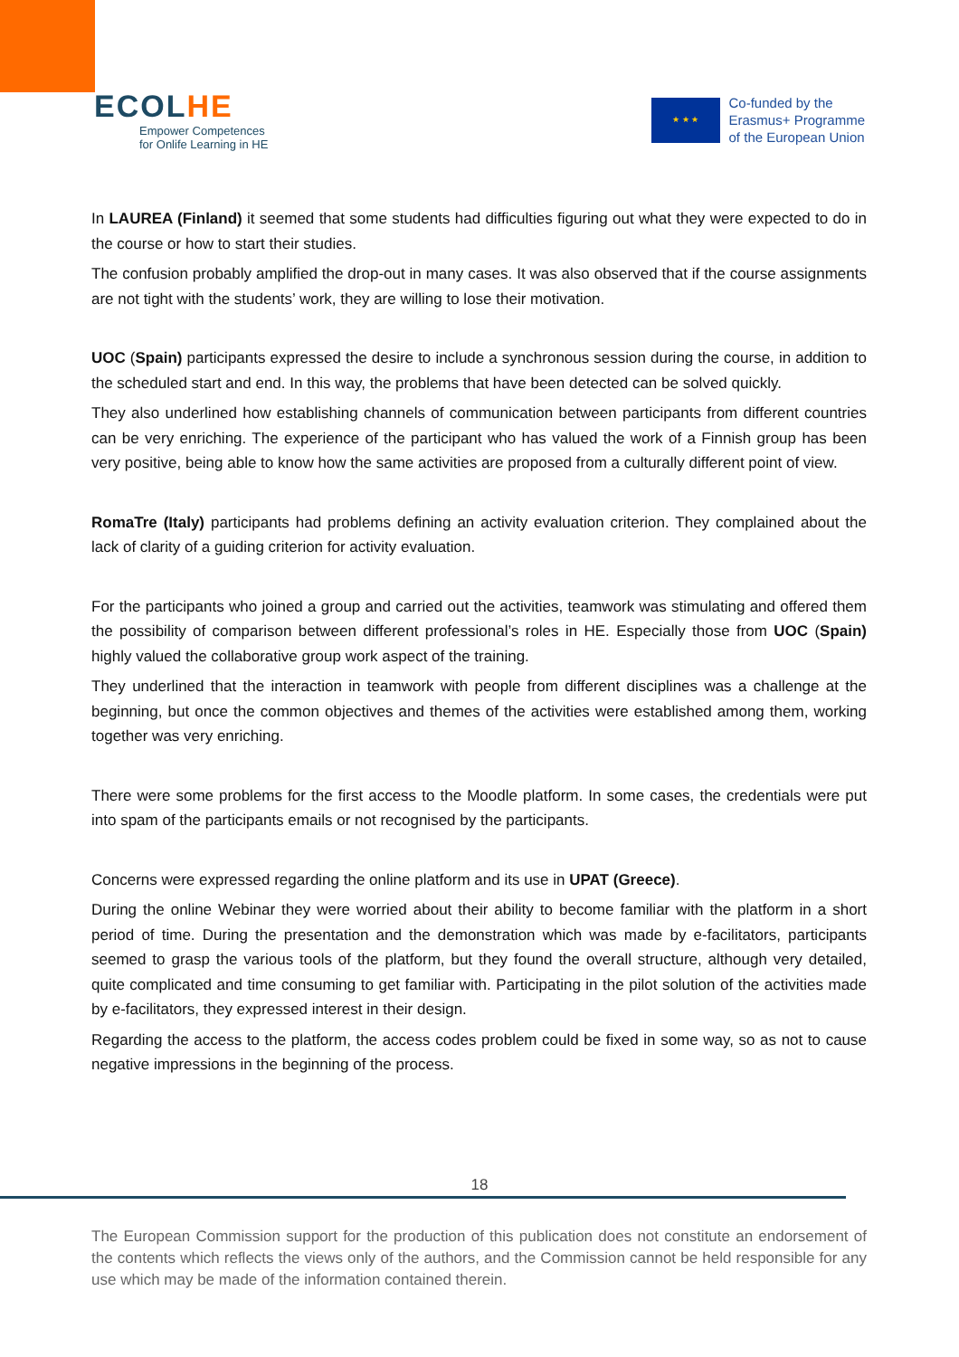ECOLHE
Empower Competences
for Onlife Learning in HE
★ ★ ★
Co-funded by the
Erasmus+ Programme
of the European Union
In LAUREA (Finland) it seemed that some students had difficulties figuring out what they were expected to do in the course or how to start their studies.
The confusion probably amplified the drop-out in many cases. It was also observed that if the course assignments are not tight with the students’ work, they are willing to lose their motivation.
UOC (Spain) participants expressed the desire to include a synchronous session during the course, in addition to the scheduled start and end. In this way, the problems that have been detected can be solved quickly.
They also underlined how establishing channels of communication between participants from different countries can be very enriching. The experience of the participant who has valued the work of a Finnish group has been very positive, being able to know how the same activities are proposed from a culturally different point of view.
RomaTre (Italy) participants had problems defining an activity evaluation criterion. They complained about the lack of clarity of a guiding criterion for activity evaluation.
For the participants who joined a group and carried out the activities, teamwork was stimulating and offered them the possibility of comparison between different professional’s roles in HE. Especially those from UOC (Spain) highly valued the collaborative group work aspect of the training.
They underlined that the interaction in teamwork with people from different disciplines was a challenge at the beginning, but once the common objectives and themes of the activities were established among them, working together was very enriching.
There were some problems for the first access to the Moodle platform. In some cases, the credentials were put into spam of the participants emails or not recognised by the participants.
Concerns were expressed regarding the online platform and its use in UPAT (Greece).
During the online Webinar they were worried about their ability to become familiar with the platform in a short period of time. During the presentation and the demonstration which was made by e-facilitators, participants seemed to grasp the various tools of the platform, but they found the overall structure, although very detailed, quite complicated and time consuming to get familiar with. Participating in the pilot solution of the activities made by e-facilitators, they expressed interest in their design.
Regarding the access to the platform, the access codes problem could be fixed in some way, so as not to cause negative impressions in the beginning of the process.
18
The European Commission support for the production of this publication does not constitute an endorsement of the contents which reflects the views only of the authors, and the Commission cannot be held responsible for any use which may be made of the information contained therein.